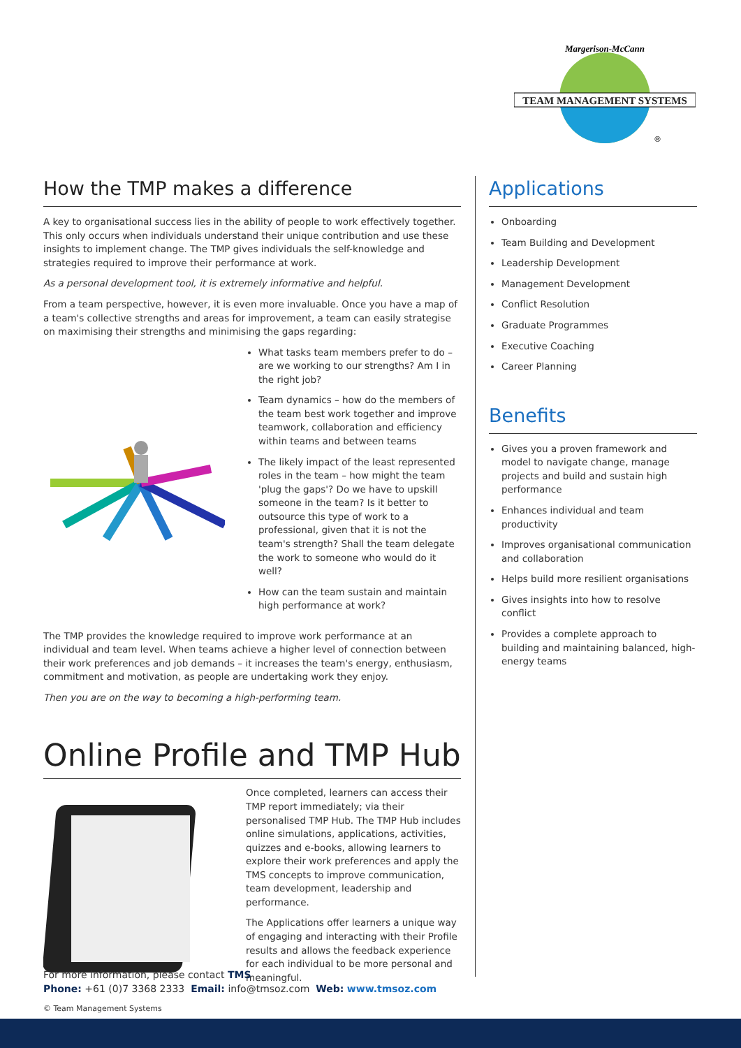TEAM MANAGEMENT SYSTEMS
Margerison-McCann
®
How the TMP makes a difference
A key to organisational success lies in the ability of people to work effectively together. This only occurs when individuals understand their unique contribution and use these insights to implement change. The TMP gives individuals the self-knowledge and strategies required to improve their performance at work.
As a personal development tool, it is extremely informative and helpful.
From a team perspective, however, it is even more invaluable. Once you have a map of a team's collective strengths and areas for improvement, a team can easily strategise on maximising their strengths and minimising the gaps regarding:
What tasks team members prefer to do – are we working to our strengths? Am I in the right job?
Team dynamics – how do the members of the team best work together and improve teamwork, collaboration and efficiency within teams and between teams
The likely impact of the least represented roles in the team – how might the team 'plug the gaps'? Do we have to upskill someone in the team? Is it better to outsource this type of work to a professional, given that it is not the team's strength? Shall the team delegate the work to someone who would do it well?
How can the team sustain and maintain high performance at work?
The TMP provides the knowledge required to improve work performance at an individual and team level. When teams achieve a higher level of connection between their work preferences and job demands – it increases the team's energy, enthusiasm, commitment and motivation, as people are undertaking work they enjoy.
Then you are on the way to becoming a high-performing team.
Online Profile and TMP Hub
Once completed, learners can access their TMP report immediately; via their personalised TMP Hub. The TMP Hub includes online simulations, applications, activities, quizzes and e-books, allowing learners to explore their work preferences and apply the TMS concepts to improve communication, team development, leadership and performance.
The Applications offer learners a unique way of engaging and interacting with their Profile results and allows the feedback experience for each individual to be more personal and meaningful.
Applications
Onboarding
Team Building and Development
Leadership Development
Management Development
Conflict Resolution
Graduate Programmes
Executive Coaching
Career Planning
Benefits
Gives you a proven framework and model to navigate change, manage projects and build and sustain high performance
Enhances individual and team productivity
Improves organisational communication and collaboration
Helps build more resilient organisations
Gives insights into how to resolve conflict
Provides a complete approach to building and maintaining balanced, high-energy teams
For more information, please contact TMS
Phone: +61 (0)7 3368 2333 Email: info@tmsoz.com Web: www.tmsoz.com
© Team Management Systems